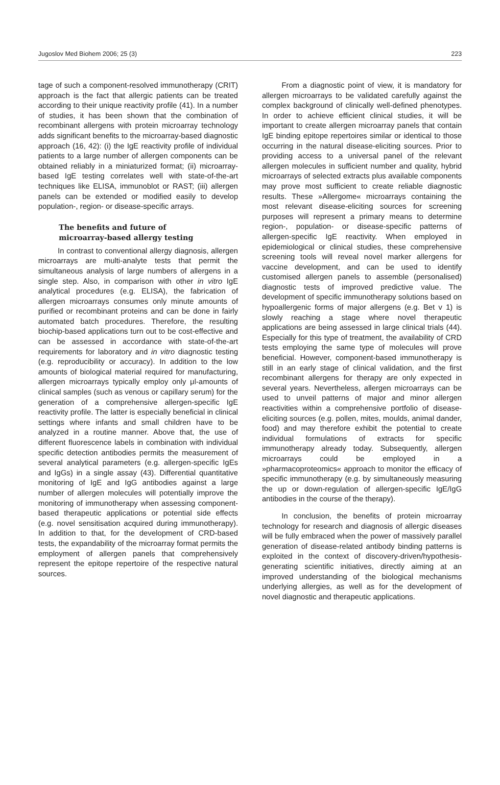Jugoslov Med Biohem 2006; 25 (3) 223
tage of such a component-resolved immunotherapy (CRIT) approach is the fact that allergic patients can be treated according to their unique reactivity profile (41). In a number of studies, it has been shown that the combination of recombinant allergens with protein microarray technology adds significant benefits to the microarray-based diagnostic approach (16, 42): (i) the IgE reactivity profile of individual patients to a large number of allergen components can be obtained reliably in a miniaturized format; (ii) microarray-based IgE testing correlates well with state-of-the-art techniques like ELISA, immunoblot or RAST; (iii) allergen panels can be extended or modified easily to develop population-, region- or disease-specific arrays.
The benefits and future of
microarray-based allergy testing
In contrast to conventional allergy diagnosis, allergen microarrays are multi-analyte tests that permit the simultaneous analysis of large numbers of allergens in a single step. Also, in comparison with other in vitro IgE analytical procedures (e.g. ELISA), the fabrication of allergen microarrays consumes only minute amounts of purified or recombinant proteins and can be done in fairly automated batch procedures. Therefore, the resulting biochip-based applications turn out to be cost-effective and can be assessed in accordance with state-of-the-art requirements for laboratory and in vitro diagnostic testing (e.g. reproducibility or accuracy). In addition to the low amounts of biological material required for manufacturing, allergen microarrays typically employ only μl-amounts of clinical samples (such as venous or capillary serum) for the generation of a comprehensive allergen-specific IgE reactivity profile. The latter is especially beneficial in clinical settings where infants and small children have to be analyzed in a routine manner. Above that, the use of different fluorescence labels in combination with individual specific detection antibodies permits the measurement of several analytical parameters (e.g. allergen-specific IgEs and IgGs) in a single assay (43). Differential quantitative monitoring of IgE and IgG antibodies against a large number of allergen molecules will potentially improve the monitoring of immunotherapy when assessing component-based therapeutic applications or potential side effects (e.g. novel sensitisation acquired during immunotherapy). In addition to that, for the development of CRD-based tests, the expandability of the microarray format permits the employment of allergen panels that comprehensively represent the epitope repertoire of the respective natural sources.
From a diagnostic point of view, it is mandatory for allergen microarrays to be validated carefully against the complex background of clinically well-defined phenotypes. In order to achieve efficient clinical studies, it will be important to create allergen microarray panels that contain IgE binding epitope repertoires similar or identical to those occurring in the natural disease-eliciting sources. Prior to providing access to a universal panel of the relevant allergen molecules in sufficient number and quality, hybrid microarrays of selected extracts plus available components may prove most sufficient to create reliable diagnostic results. These »Allergome« microarrays containing the most relevant disease-eliciting sources for screening purposes will represent a primary means to determine region-, population- or disease-specific patterns of allergen-specific IgE reactivity. When employed in epidemiological or clinical studies, these comprehensive screening tools will reveal novel marker allergens for vaccine development, and can be used to identify customised allergen panels to assemble (personalised) diagnostic tests of improved predictive value. The development of specific immunotherapy solutions based on hypoallergenic forms of major allergens (e.g. Bet v 1) is slowly reaching a stage where novel therapeutic applications are being assessed in large clinical trials (44). Especially for this type of treatment, the availability of CRD tests employing the same type of molecules will prove beneficial. However, component-based immunotherapy is still in an early stage of clinical validation, and the first recombinant allergens for therapy are only expected in several years. Nevertheless, allergen microarrays can be used to unveil patterns of major and minor allergen reactivities within a comprehensive portfolio of disease-eliciting sources (e.g. pollen, mites, moulds, animal dander, food) and may therefore exhibit the potential to create individual formulations of extracts for specific immunotherapy already today. Subsequently, allergen microarrays could be employed in a »pharmacoproteomics« approach to monitor the efficacy of specific immunotherapy (e.g. by simultaneously measuring the up or down-regulation of allergen-specific IgE/IgG antibodies in the course of the therapy).
In conclusion, the benefits of protein microarray technology for research and diagnosis of allergic diseases will be fully embraced when the power of massively parallel generation of disease-related antibody binding patterns is exploited in the context of discovery-driven/hypothesis-generating scientific initiatives, directly aiming at an improved understanding of the biological mechanisms underlying allergies, as well as for the development of novel diagnostic and therapeutic applications.